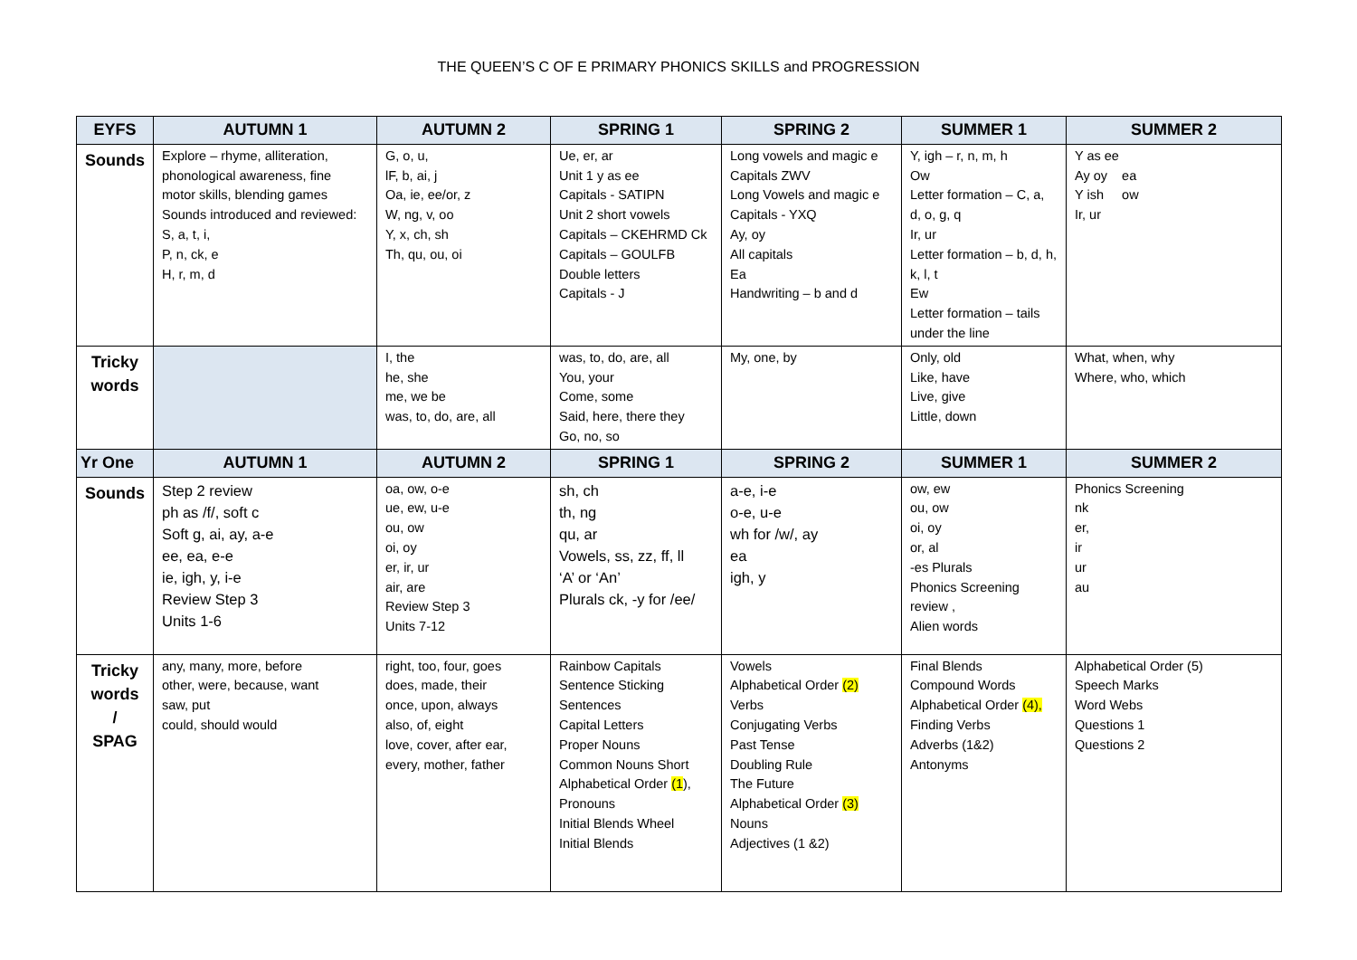THE QUEEN’S C OF E PRIMARY PHONICS SKILLS and PROGRESSION
| EYFS | AUTUMN 1 | AUTUMN 2 | SPRING 1 | SPRING 2 | SUMMER 1 | SUMMER 2 |
| --- | --- | --- | --- | --- | --- | --- |
| Sounds | Explore – rhyme, alliteration, phonological awareness, fine motor skills, blending games Sounds introduced and reviewed: S, a, t, i, P, n, ck, e H, r, m, d | G, o, u, lF, b, ai, j Oa, ie, ee/or, z W, ng, v, oo Y, x, ch, sh Th, qu, ou, oi | Ue, er, ar Unit 1 y as ee Capitals - SATIPN Unit 2 short vowels Capitals – CKEHRMD Ck Capitals – GOULFB Double letters Capitals - J | Long vowels and magic e Capitals ZWV Long Vowels and magic e Capitals - YXQ Ay, oy All capitals Ea Handwriting – b and d | Y, igh – r, n, m, h Ow Letter formation – C, a, d, o, g, q Ir, ur Letter formation – b, d, h, k, l, t Ew Letter formation – tails under the line | Y as ee Ay oy ea Y ish ow Ir, ur |
| Tricky words | | I, the he, she me, we be was, to, do, are, all | was, to, do, are, all You, your Come, some Said, here, there they Go, no, so | My, one, by | Only, old Like, have Live, give Little, down | What, when, why Where, who, which |
| Yr One | AUTUMN 1 | AUTUMN 2 | SPRING 1 | SPRING 2 | SUMMER 1 | SUMMER 2 |
| Sounds | Step 2 review ph as /f/, soft c Soft g, ai, ay, a-e ee, ea, e-e ie, igh, y, i-e Review Step 3 Units 1-6 | oa, ow, o-e ue, ew, u-e ou, ow oi, oy er, ir, ur air, are Review Step 3 Units 7-12 | sh, ch th, ng qu, ar Vowels, ss, zz, ff, ll ‘A’ or ‘An’ Plurals ck, -y for /ee/ | a-e, i-e o-e, u-e wh for /w/, ay ea igh, y | ow, ew ou, ow oi, oy or, al -es Plurals Phonics Screening review , Alien words | Phonics Screening nk er, ir ur au |
| Tricky words / SPAG | any, many, more, before other, were, because, want saw, put could, should would | right, too, four, goes does, made, their once, upon, always also, of, eight love, cover, after ear, every, mother, father | Rainbow Capitals Sentence Sticking Sentences Capital Letters Proper Nouns Common Nouns Short Alphabetical Order (1 ), Pronouns Initial Blends Wheel Initial Blends | Vowels Alphabetical Order (2) Verbs Conjugating Verbs Past Tense Doubling Rule The Future Alphabetical Order (3) Nouns Adjectives (1 &2) | Final Blends Compound Words Alphabetical Order (4), Finding Verbs Adverbs (1&2) Antonyms | Alphabetical Order (5) Speech Marks Word Webs Questions 1 Questions 2 |